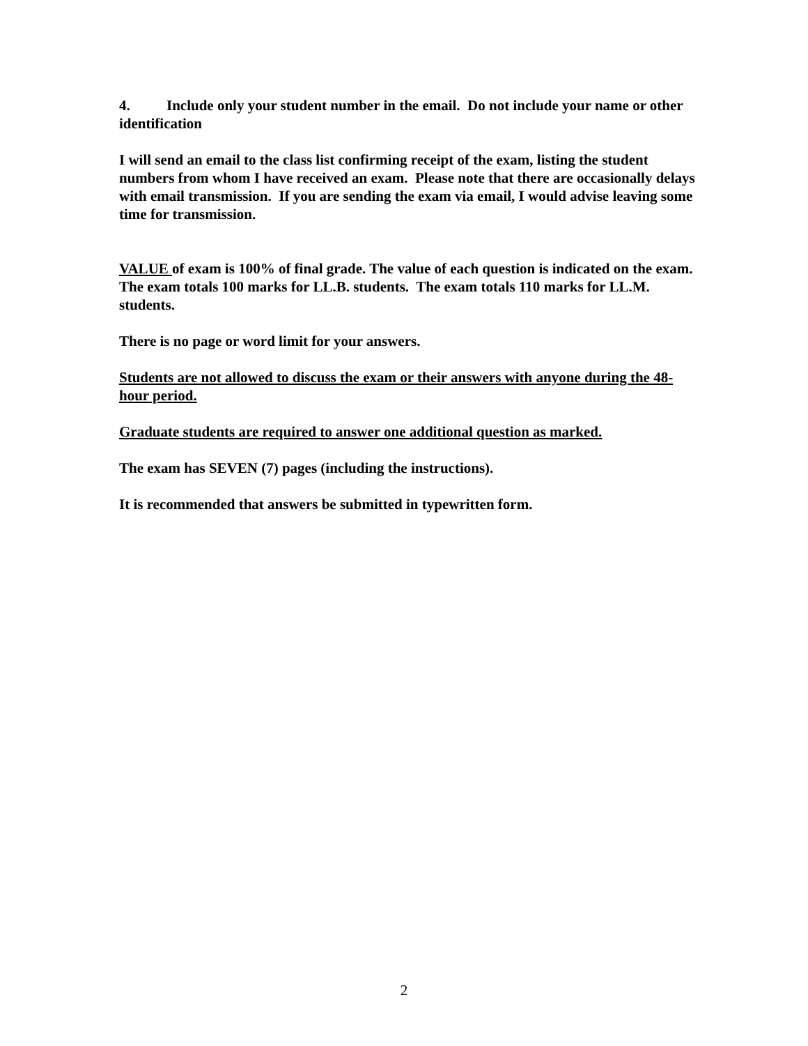4. Include only your student number in the email. Do not include your name or other identification
I will send an email to the class list confirming receipt of the exam, listing the student numbers from whom I have received an exam. Please note that there are occasionally delays with email transmission. If you are sending the exam via email, I would advise leaving some time for transmission.
VALUE of exam is 100% of final grade. The value of each question is indicated on the exam. The exam totals 100 marks for LL.B. students. The exam totals 110 marks for LL.M. students.
There is no page or word limit for your answers.
Students are not allowed to discuss the exam or their answers with anyone during the 48-hour period.
Graduate students are required to answer one additional question as marked.
The exam has SEVEN (7) pages (including the instructions).
It is recommended that answers be submitted in typewritten form.
2